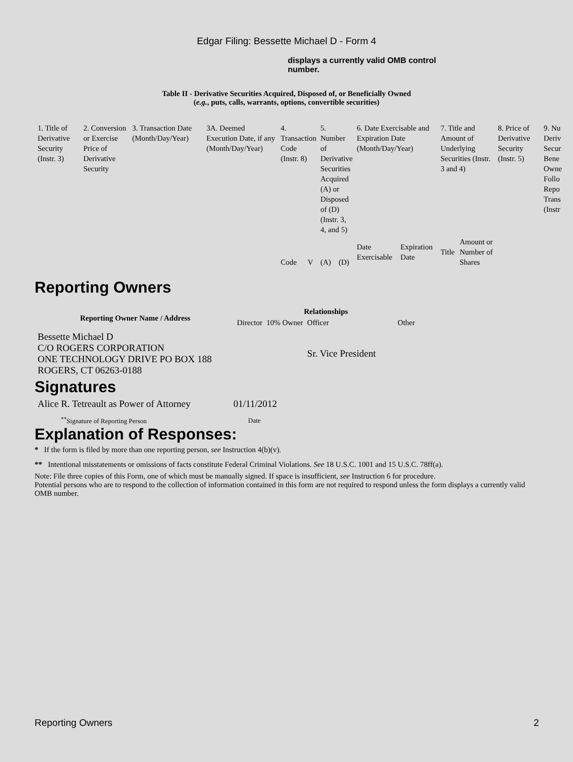Edgar Filing: Bessette Michael D - Form 4
displays a currently valid OMB control number.
Table II - Derivative Securities Acquired, Disposed of, or Beneficially Owned
(e.g., puts, calls, warrants, options, convertible securities)
| 1. Title of Derivative Security (Instr. 3) | 2. Conversion or Exercise Price of Derivative Security | 3. Transaction Date (Month/Day/Year) | 3A. Deemed Execution Date, if any (Month/Day/Year) | 4. Transaction Code (Instr. 8) | | 5. Number of Derivative Securities Acquired (A) or Disposed of (D) (Instr. 3, 4, and 5) | | 6. Date Exercisable and Expiration Date (Month/Day/Year) | | 7. Title and Amount of Underlying Securities (Instr. 3 and 4) | | 8. Price of Derivative Security (Instr. 5) | 9. Nu Deriv Secur Bene Owne Follo Repo Trans (Instr |
| | | | | Code | V | (A) | (D) | Date Exercisable | Expiration Date | Title | Amount or Number of Shares | | |
Reporting Owners
| Reporting Owner Name / Address | Relationships | | | |
| --- | --- | --- | --- | --- |
| | Director | 10% Owner | Officer | Other |
| Bessette Michael D C/O ROGERS CORPORATION ONE TECHNOLOGY DRIVE PO BOX 188 ROGERS, CT 06263-0188 | | | Sr. Vice President | |
Signatures
| Alice R. Tetreault as Power of Attorney | 01/11/2012 |
| <sup>**</sup> Signature of Reporting Person | Date |
Explanation of Responses:
* If the form is filed by more than one reporting person, see Instruction 4(b)(v).
** Intentional misstatements or omissions of facts constitute Federal Criminal Violations. See 18 U.S.C. 1001 and 15 U.S.C. 78ff(a).
Note: File three copies of this Form, one of which must be manually signed. If space is insufficient, see Instruction 6 for procedure.
Potential persons who are to respond to the collection of information contained in this form are not required to respond unless the form displays a currently valid OMB number.
Reporting Owners 2